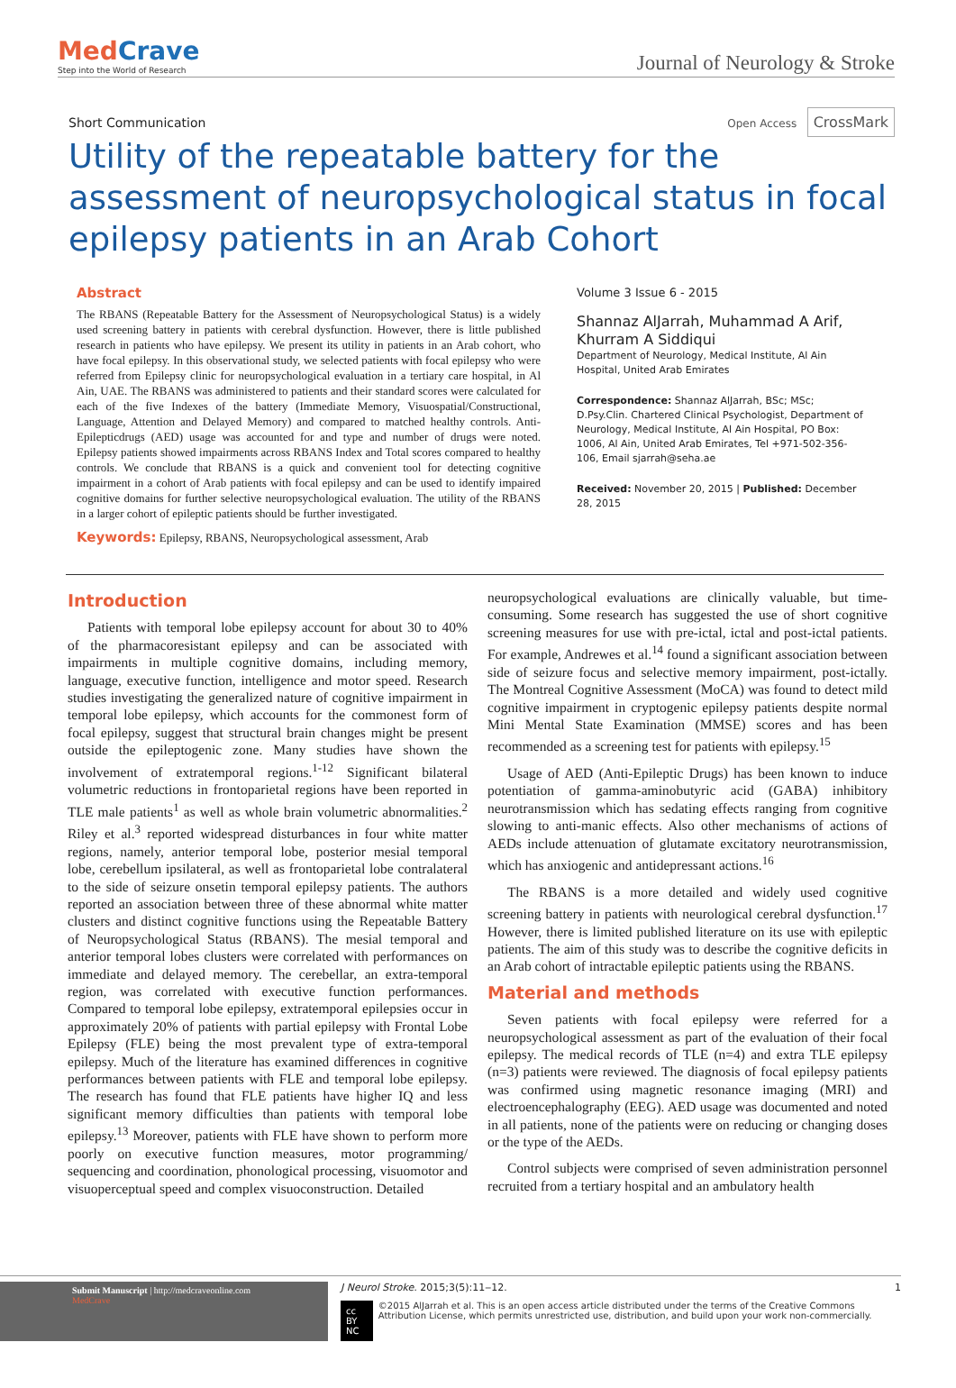MedCrave
Step into the World of Research
Journal of Neurology & Stroke
Short Communication
Open Access CrossMark
Utility of the repeatable battery for the assessment of neuropsychological status in focal epilepsy patients in an Arab Cohort
Abstract
The RBANS (Repeatable Battery for the Assessment of Neuropsychological Status) is a widely used screening battery in patients with cerebral dysfunction. However, there is little published research in patients who have epilepsy. We present its utility in patients in an Arab cohort, who have focal epilepsy. In this observational study, we selected patients with focal epilepsy who were referred from Epilepsy clinic for neuropsychological evaluation in a tertiary care hospital, in Al Ain, UAE. The RBANS was administered to patients and their standard scores were calculated for each of the five Indexes of the battery (Immediate Memory, Visuospatial/Constructional, Language, Attention and Delayed Memory) and compared to matched healthy controls. Anti-Epilepticdrugs (AED) usage was accounted for and type and number of drugs were noted. Epilepsy patients showed impairments across RBANS Index and Total scores compared to healthy controls. We conclude that RBANS is a quick and convenient tool for detecting cognitive impairment in a cohort of Arab patients with focal epilepsy and can be used to identify impaired cognitive domains for further selective neuropsychological evaluation. The utility of the RBANS in a larger cohort of epileptic patients should be further investigated.
Keywords: Epilepsy, RBANS, Neuropsychological assessment, Arab
Volume 3 Issue 6 - 2015
Shannaz AlJarrah, Muhammad A Arif, Khurram A Siddiqui
Department of Neurology, Medical Institute, Al Ain Hospital, United Arab Emirates
Correspondence: Shannaz AlJarrah, BSc; MSc; D.Psy.Clin. Chartered Clinical Psychologist, Department of Neurology, Medical Institute, Al Ain Hospital, PO Box: 1006, Al Ain, United Arab Emirates, Tel +971-502-356-106, Email sjarrah@seha.ae
Received: November 20, 2015 | Published: December 28, 2015
Introduction
Patients with temporal lobe epilepsy account for about 30 to 40% of the pharmacoresistant epilepsy and can be associated with impairments in multiple cognitive domains, including memory, language, executive function, intelligence and motor speed. Research studies investigating the generalized nature of cognitive impairment in temporal lobe epilepsy, which accounts for the commonest form of focal epilepsy, suggest that structural brain changes might be present outside the epileptogenic zone. Many studies have shown the involvement of extratemporal regions.<sup>1-12</sup> Significant bilateral volumetric reductions in frontoparietal regions have been reported in TLE male patients<sup>1</sup> as well as whole brain volumetric abnormalities.<sup>2</sup> Riley et al.<sup>3</sup> reported widespread disturbances in four white matter regions, namely, anterior temporal lobe, posterior mesial temporal lobe, cerebellum ipsilateral, as well as frontoparietal lobe contralateral to the side of seizure onsetin temporal epilepsy patients. The authors reported an association between three of these abnormal white matter clusters and distinct cognitive functions using the Repeatable Battery of Neuropsychological Status (RBANS). The mesial temporal and anterior temporal lobes clusters were correlated with performances on immediate and delayed memory. The cerebellar, an extra-temporal region, was correlated with executive function performances. Compared to temporal lobe epilepsy, extratemporal epilepsies occur in approximately 20% of patients with partial epilepsy with Frontal Lobe Epilepsy (FLE) being the most prevalent type of extra-temporal epilepsy. Much of the literature has examined differences in cognitive performances between patients with FLE and temporal lobe epilepsy. The research has found that FLE patients have higher IQ and less significant memory difficulties than patients with temporal lobe epilepsy.<sup>13</sup> Moreover, patients with FLE have shown to perform more poorly on executive function measures, motor programming/ sequencing and coordination, phonological processing, visuomotor and visuoperceptual speed and complex visuoconstruction. Detailed
neuropsychological evaluations are clinically valuable, but time-consuming. Some research has suggested the use of short cognitive screening measures for use with pre-ictal, ictal and post-ictal patients. For example, Andrewes et al.<sup>14</sup> found a significant association between side of seizure focus and selective memory impairment, post-ictally. The Montreal Cognitive Assessment (MoCA) was found to detect mild cognitive impairment in cryptogenic epilepsy patients despite normal Mini Mental State Examination (MMSE) scores and has been recommended as a screening test for patients with epilepsy.<sup>15</sup>
Usage of AED (Anti-Epileptic Drugs) has been known to induce potentiation of gamma-aminobutyric acid (GABA) inhibitory neurotransmission which has sedating effects ranging from cognitive slowing to anti-manic effects. Also other mechanisms of actions of AEDs include attenuation of glutamate excitatory neurotransmission, which has anxiogenic and antidepressant actions.<sup>16</sup>
The RBANS is a more detailed and widely used cognitive screening battery in patients with neurological cerebral dysfunction.<sup>17</sup> However, there is limited published literature on its use with epileptic patients. The aim of this study was to describe the cognitive deficits in an Arab cohort of intractable epileptic patients using the RBANS.
Material and methods
Seven patients with focal epilepsy were referred for a neuropsychological assessment as part of the evaluation of their focal epilepsy. The medical records of TLE (n=4) and extra TLE epilepsy (n=3) patients were reviewed. The diagnosis of focal epilepsy patients was confirmed using magnetic resonance imaging (MRI) and electroencephalography (EEG). AED usage was documented and noted in all patients, none of the patients were on reducing or changing doses or the type of the AEDs.
Control subjects were comprised of seven administration personnel recruited from a tertiary hospital and an ambulatory health
Submit Manuscript | http://medcraveonline.com
MedCrave
J Neurol Stroke. 2015;3(5):11‒12. 1
cc BY NC ©2015 AlJarrah et al. This is an open access article distributed under the terms of the Creative Commons Attribution License, which permits unrestricted use, distribution, and build upon your work non-commercially.